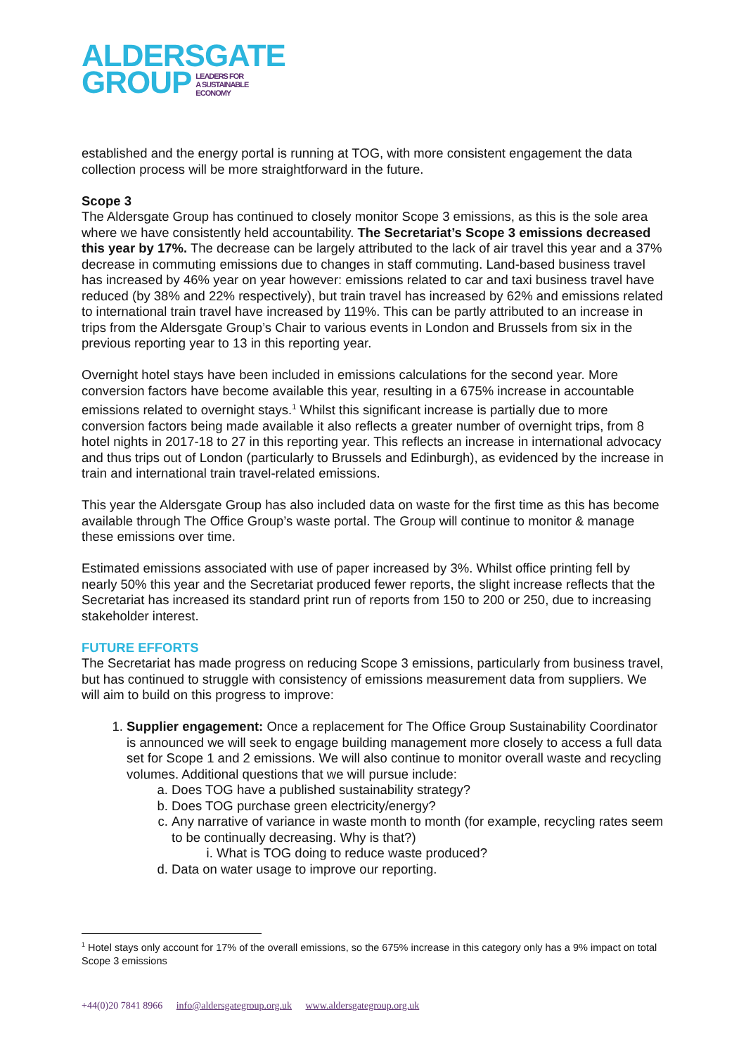ALDERSGATE
GROUP LEADERS FOR
A SUSTAINABLE
ECONOMY
established and the energy portal is running at TOG, with more consistent engagement the data collection process will be more straightforward in the future.
Scope 3
The Aldersgate Group has continued to closely monitor Scope 3 emissions, as this is the sole area where we have consistently held accountability. The Secretariat’s Scope 3 emissions decreased this year by 17%. The decrease can be largely attributed to the lack of air travel this year and a 37% decrease in commuting emissions due to changes in staff commuting. Land-based business travel has increased by 46% year on year however: emissions related to car and taxi business travel have reduced (by 38% and 22% respectively), but train travel has increased by 62% and emissions related to international train travel have increased by 119%. This can be partly attributed to an increase in trips from the Aldersgate Group’s Chair to various events in London and Brussels from six in the previous reporting year to 13 in this reporting year.
Overnight hotel stays have been included in emissions calculations for the second year. More conversion factors have become available this year, resulting in a 675% increase in accountable emissions related to overnight stays.<sup>1</sup> Whilst this significant increase is partially due to more conversion factors being made available it also reflects a greater number of overnight trips, from 8 hotel nights in 2017-18 to 27 in this reporting year. This reflects an increase in international advocacy and thus trips out of London (particularly to Brussels and Edinburgh), as evidenced by the increase in train and international train travel-related emissions.
This year the Aldersgate Group has also included data on waste for the first time as this has become available through The Office Group’s waste portal. The Group will continue to monitor & manage these emissions over time.
Estimated emissions associated with use of paper increased by 3%. Whilst office printing fell by nearly 50% this year and the Secretariat produced fewer reports, the slight increase reflects that the Secretariat has increased its standard print run of reports from 150 to 200 or 250, due to increasing stakeholder interest.
FUTURE EFFORTS
The Secretariat has made progress on reducing Scope 3 emissions, particularly from business travel, but has continued to struggle with consistency of emissions measurement data from suppliers. We will aim to build on this progress to improve:
1. Supplier engagement: Once a replacement for The Office Group Sustainability Coordinator is announced we will seek to engage building management more closely to access a full data set for Scope 1 and 2 emissions. We will also continue to monitor overall waste and recycling volumes. Additional questions that we will pursue include:
a. Does TOG have a published sustainability strategy?
b. Does TOG purchase green electricity/energy?
c. Any narrative of variance in waste month to month (for example, recycling rates seem to be continually decreasing. Why is that?)
i. What is TOG doing to reduce waste produced?
d. Data on water usage to improve our reporting.
<sup>1</sup> Hotel stays only account for 17% of the overall emissions, so the 675% increase in this category only has a 9% impact on total Scope 3 emissions
+44(0)20 7841 8966 info@aldersgategroup.org.uk www.aldersgategroup.org.uk